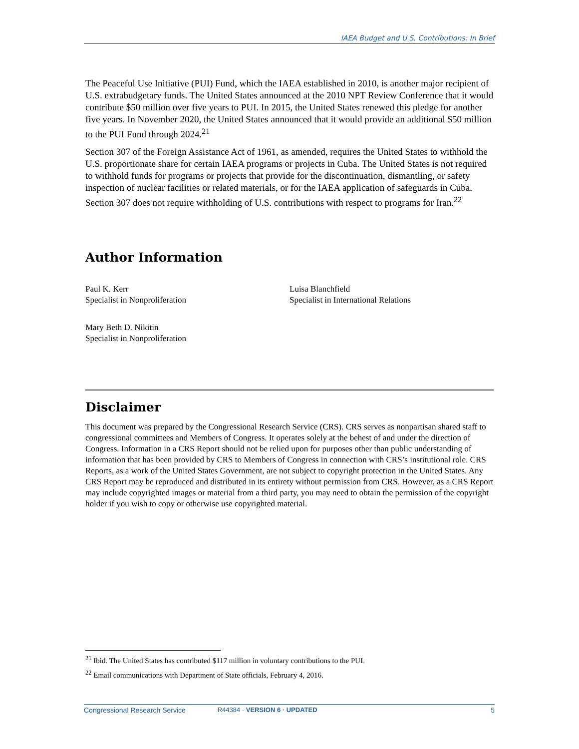IAEA Budget and U.S. Contributions: In Brief
The Peaceful Use Initiative (PUI) Fund, which the IAEA established in 2010, is another major recipient of U.S. extrabudgetary funds. The United States announced at the 2010 NPT Review Conference that it would contribute $50 million over five years to PUI. In 2015, the United States renewed this pledge for another five years. In November 2020, the United States announced that it would provide an additional $50 million to the PUI Fund through 2024.<sup>21</sup>
Section 307 of the Foreign Assistance Act of 1961, as amended, requires the United States to withhold the U.S. proportionate share for certain IAEA programs or projects in Cuba. The United States is not required to withhold funds for programs or projects that provide for the discontinuation, dismantling, or safety inspection of nuclear facilities or related materials, or for the IAEA application of safeguards in Cuba. Section 307 does not require withholding of U.S. contributions with respect to programs for Iran.<sup>22</sup>
Author Information
Paul K. Kerr
Specialist in Nonproliferation
Luisa Blanchfield
Specialist in International Relations
Mary Beth D. Nikitin
Specialist in Nonproliferation
Disclaimer
This document was prepared by the Congressional Research Service (CRS). CRS serves as nonpartisan shared staff to congressional committees and Members of Congress. It operates solely at the behest of and under the direction of Congress. Information in a CRS Report should not be relied upon for purposes other than public understanding of information that has been provided by CRS to Members of Congress in connection with CRS’s institutional role. CRS Reports, as a work of the United States Government, are not subject to copyright protection in the United States. Any CRS Report may be reproduced and distributed in its entirety without permission from CRS. However, as a CRS Report may include copyrighted images or material from a third party, you may need to obtain the permission of the copyright holder if you wish to copy or otherwise use copyrighted material.
<sup>21</sup> Ibid. The United States has contributed $117 million in voluntary contributions to the PUI.
<sup>22</sup> Email communications with Department of State officials, February 4, 2016.
Congressional Research Service R44384 · VERSION 6 · UPDATED 5